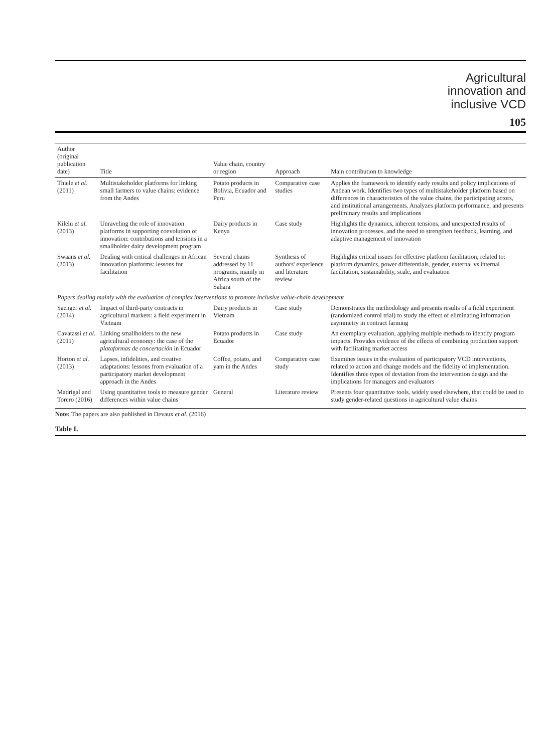Agricultural
innovation and
inclusive VCD
105
| Author (original publication date) | Title | Value chain, country or region | Approach | Main contribution to knowledge |
| --- | --- | --- | --- | --- |
| Thiele et al. (2011) | Multistakeholder platforms for linking small farmers to value chains: evidence from the Andes | Potato products in Bolivia, Ecuador and Peru | Comparative case studies | Applies the framework to identify early results and policy implications of Andean work. Identifies two types of multistakeholder platform based on differences in characteristics of the value chains, the participating actors, and institutional arrangements. Analyzes platform performance, and presents preliminary results and implications |
| Kilelu et al. (2013) | Unraveling the role of innovation platforms in supporting coevolution of innovation: contributions and tensions in a smallholder dairy development program | Dairy products in Kenya | Case study | Highlights the dynamics, inherent tensions, and unexpected results of innovation processes, and the need to strengthen feedback, learning, and adaptive management of innovation |
| Swaans et al. (2013) | Dealing with critical challenges in African innovation platforms: lessons for facilitation | Several chains addressed by 11 programs, mainly in Africa south of the Sahara | Synthesis of authors' experience and literature review | Highlights critical issues for effective platform facilitation, related to: platform dynamics, power differentials, gender, external vs internal facilitation, sustainability, scale, and evaluation |
| Papers dealing mainly with the evaluation of complex interventions to promote inclusive value-chain development | | | | |
| Saenger et al. (2014) | Impact of third-party contracts in agricultural markets: a field experiment in Vietnam | Dairy products in Vietnam | Case study | Demonstrates the methodology and presents results of a field experiment (randomized control trial) to study the effect of eliminating information asymmetry in contract farming |
| Cavatassi et al. (2011) | Linking smallholders to the new agricultural economy: the case of the plataformas de concertación in Ecuador | Potato products in Ecuador | Case study | An exemplary evaluation, applying multiple methods to identify program impacts. Provides evidence of the effects of combining production support with facilitating market access |
| Horton et al. (2013) | Lapses, infidelities, and creative adaptations: lessons from evaluation of a participatory market development approach in the Andes | Coffee, potato, and yam in the Andes | Comparative case study | Examines issues in the evaluation of participatory VCD interventions, related to action and change models and the fidelity of implementation. Identifies three types of deviation from the intervention design and the implications for managers and evaluators |
| Madrigal and Torero (2016) | Using quantitative tools to measure gender differences within value chains | General | Literature review | Presents four quantitative tools, widely used elsewhere, that could be used to study gender-related questions in agricultural value chains |
Note: The papers are also published in Devaux et al. (2016)
Table I.